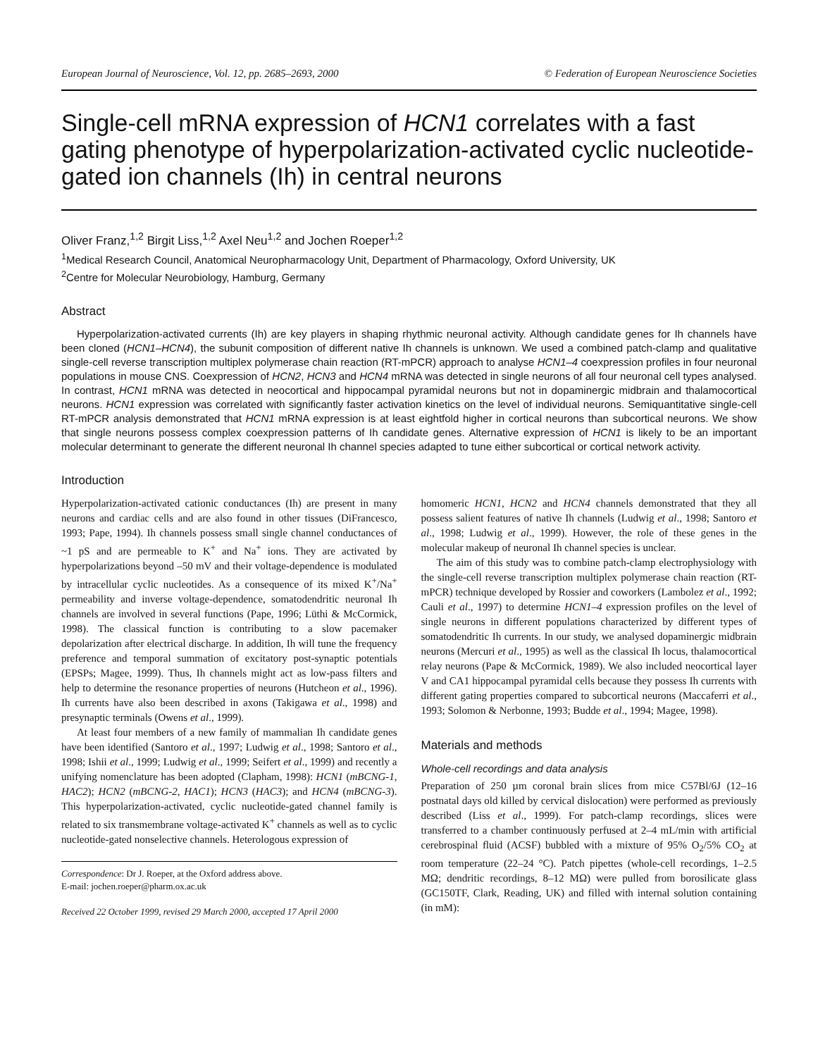European Journal of Neuroscience, Vol. 12, pp. 2685–2693, 2000 © Federation of European Neuroscience Societies
Single-cell mRNA expression of HCN1 correlates with a fast gating phenotype of hyperpolarization-activated cyclic nucleotide-gated ion channels (Ih) in central neurons
Oliver Franz,<sup>1,2</sup> Birgit Liss,<sup>1,2</sup> Axel Neu<sup>1,2</sup> and Jochen Roeper<sup>1,2</sup>
<sup>1</sup> Medical Research Council, Anatomical Neuropharmacology Unit, Department of Pharmacology, Oxford University, UK
<sup>2</sup> Centre for Molecular Neurobiology, Hamburg, Germany
Abstract
Hyperpolarization-activated currents (Ih) are key players in shaping rhythmic neuronal activity. Although candidate genes for Ih channels have been cloned (HCN1–HCN4), the subunit composition of different native Ih channels is unknown. We used a combined patch-clamp and qualitative single-cell reverse transcription multiplex polymerase chain reaction (RT-mPCR) approach to analyse HCN1–4 coexpression profiles in four neuronal populations in mouse CNS. Coexpression of HCN2, HCN3 and HCN4 mRNA was detected in single neurons of all four neuronal cell types analysed. In contrast, HCN1 mRNA was detected in neocortical and hippocampal pyramidal neurons but not in dopaminergic midbrain and thalamocortical neurons. HCN1 expression was correlated with significantly faster activation kinetics on the level of individual neurons. Semiquantitative single-cell RT-mPCR analysis demonstrated that HCN1 mRNA expression is at least eightfold higher in cortical neurons than subcortical neurons. We show that single neurons possess complex coexpression patterns of Ih candidate genes. Alternative expression of HCN1 is likely to be an important molecular determinant to generate the different neuronal Ih channel species adapted to tune either subcortical or cortical network activity.
Introduction
Hyperpolarization-activated cationic conductances (Ih) are present in many neurons and cardiac cells and are also found in other tissues (DiFrancesco, 1993; Pape, 1994). Ih channels possess small single channel conductances of ~1 pS and are permeable to K<sup>+</sup> and Na<sup>+</sup> ions. They are activated by hyperpolarizations beyond –50 mV and their voltage-dependence is modulated by intracellular cyclic nucleotides. As a consequence of its mixed K<sup>+</sup>/Na<sup>+</sup> permeability and inverse voltage-dependence, somatodendritic neuronal Ih channels are involved in several functions (Pape, 1996; Lüthi & McCormick, 1998). The classical function is contributing to a slow pacemaker depolarization after electrical discharge. In addition, Ih will tune the frequency preference and temporal summation of excitatory post-synaptic potentials (EPSPs; Magee, 1999). Thus, Ih channels might act as low-pass filters and help to determine the resonance properties of neurons (Hutcheon et al., 1996). Ih currents have also been described in axons (Takigawa et al., 1998) and presynaptic terminals (Owens et al., 1999).
At least four members of a new family of mammalian Ih candidate genes have been identified (Santoro et al., 1997; Ludwig et al., 1998; Santoro et al., 1998; Ishii et al., 1999; Ludwig et al., 1999; Seifert et al., 1999) and recently a unifying nomenclature has been adopted (Clapham, 1998): HCN1 (mBCNG-1, HAC2); HCN2 (mBCNG-2, HAC1); HCN3 (HAC3); and HCN4 (mBCNG-3). This hyperpolarization-activated, cyclic nucleotide-gated channel family is related to six transmembrane voltage-activated K<sup>+</sup> channels as well as to cyclic nucleotide-gated nonselective channels. Heterologous expression of
Correspondence: Dr J. Roeper, at the Oxford address above.
E-mail: jochen.roeper@pharm.ox.ac.uk
Received 22 October 1999, revised 29 March 2000, accepted 17 April 2000
homomeric HCN1, HCN2 and HCN4 channels demonstrated that they all possess salient features of native Ih channels (Ludwig et al., 1998; Santoro et al., 1998; Ludwig et al., 1999). However, the role of these genes in the molecular makeup of neuronal Ih channel species is unclear.
The aim of this study was to combine patch-clamp electrophysiology with the single-cell reverse transcription multiplex polymerase chain reaction (RT-mPCR) technique developed by Rossier and coworkers (Lambolez et al., 1992; Cauli et al., 1997) to determine HCN1–4 expression profiles on the level of single neurons in different populations characterized by different types of somatodendritic Ih currents. In our study, we analysed dopaminergic midbrain neurons (Mercuri et al., 1995) as well as the classical Ih locus, thalamocortical relay neurons (Pape & McCormick, 1989). We also included neocortical layer V and CA1 hippocampal pyramidal cells because they possess Ih currents with different gating properties compared to subcortical neurons (Maccaferri et al., 1993; Solomon & Nerbonne, 1993; Budde et al., 1994; Magee, 1998).
Materials and methods
Whole-cell recordings and data analysis
Preparation of 250 µm coronal brain slices from mice C57Bl/6J (12–16 postnatal days old killed by cervical dislocation) were performed as previously described (Liss et al., 1999). For patch-clamp recordings, slices were transferred to a chamber continuously perfused at 2–4 mL/min with artificial cerebrospinal fluid (ACSF) bubbled with a mixture of 95% O<sub>2</sub>/5% CO<sub>2</sub> at room temperature (22–24 °C). Patch pipettes (whole-cell recordings, 1–2.5 MΩ; dendritic recordings, 8–12 MΩ) were pulled from borosilicate glass (GC150TF, Clark, Reading, UK) and filled with internal solution containing (in mM):